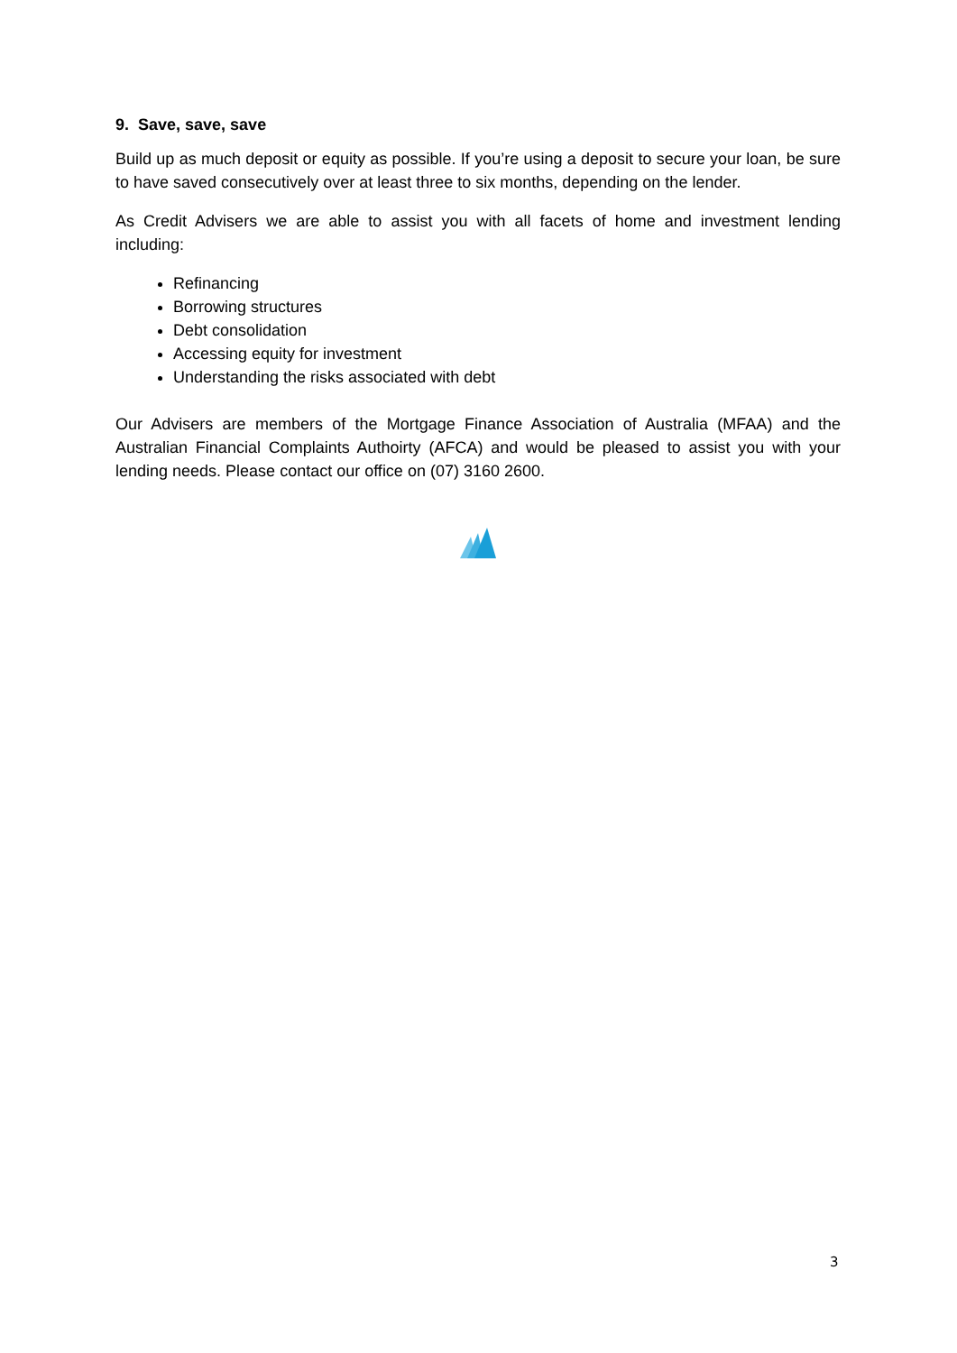9. Save, save, save
Build up as much deposit or equity as possible. If you’re using a deposit to secure your loan, be sure to have saved consecutively over at least three to six months, depending on the lender.
As Credit Advisers we are able to assist you with all facets of home and investment lending including:
Refinancing
Borrowing structures
Debt consolidation
Accessing equity for investment
Understanding the risks associated with debt
Our Advisers are members of the Mortgage Finance Association of Australia (MFAA) and the Australian Financial Complaints Authoirty (AFCA) and would be pleased to assist you with your lending needs. Please contact our office on (07) 3160 2600.
3